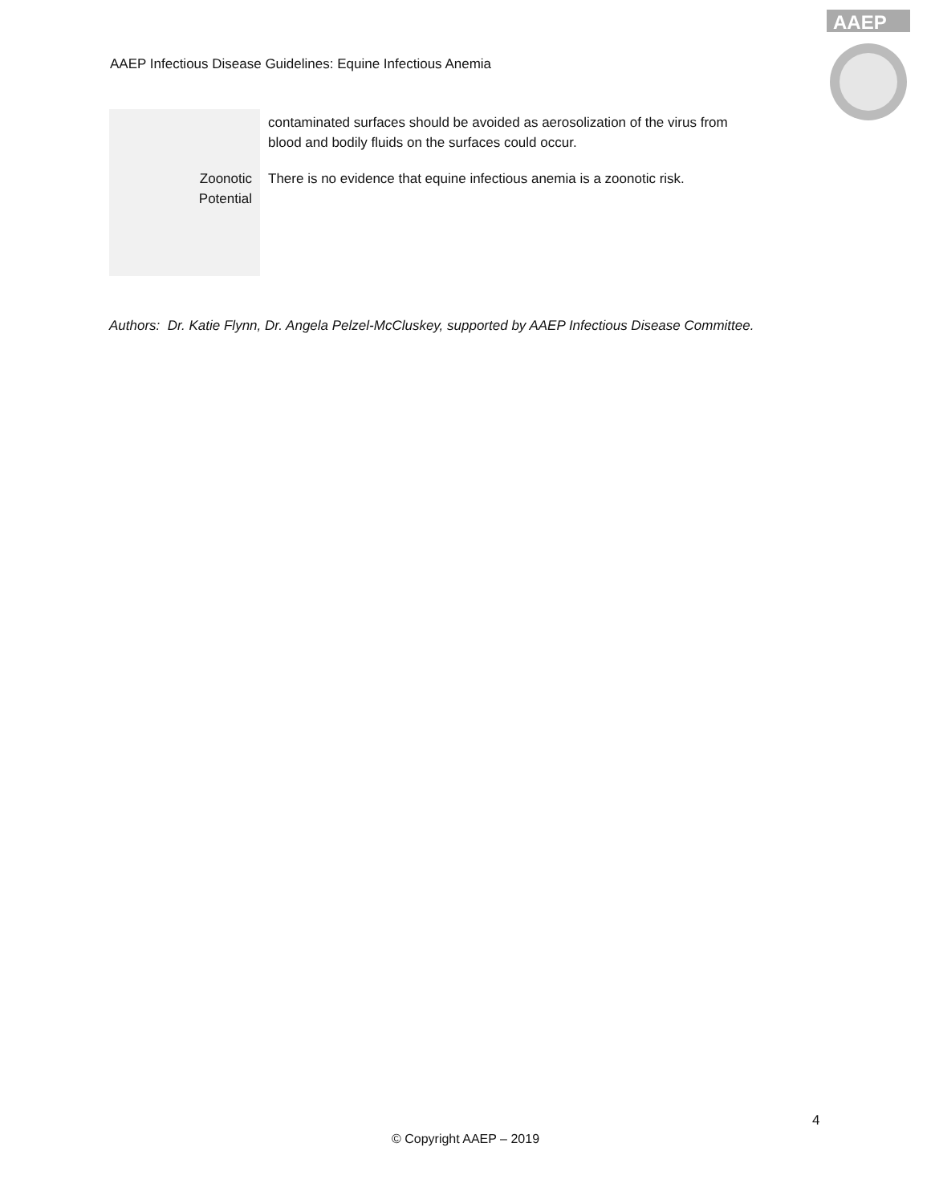AAEP Infectious Disease Guidelines: Equine Infectious Anemia
AAEP
| | contaminated surfaces should be avoided as aerosolization of the virus from blood and bodily fluids on the surfaces could occur. |
| Zoonotic Potential | There is no evidence that equine infectious anemia is a zoonotic risk. |
Authors: Dr. Katie Flynn, Dr. Angela Pelzel-McCluskey, supported by AAEP Infectious Disease Committee.
4
© Copyright AAEP – 2019